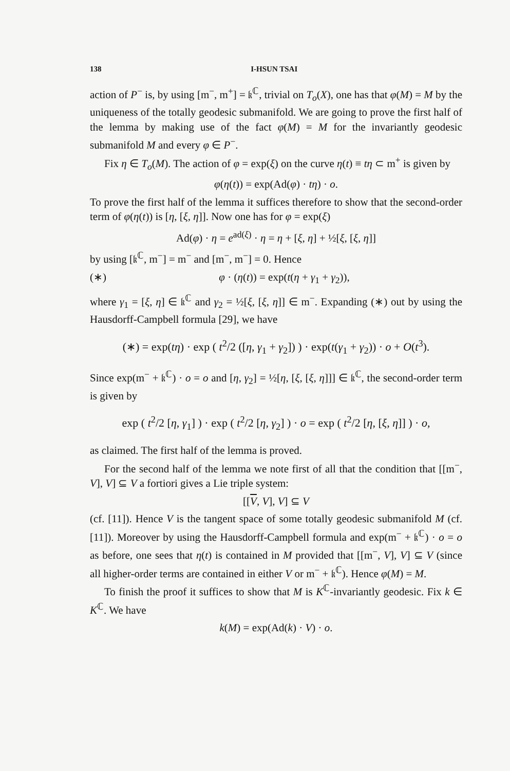138 I-HSUN TSAI
action of P<sup>−</sup> is, by using [m<sup>−</sup>, m<sup>+</sup>] = 𝔨<sup>ℂ</sup>, trivial on T<sub>o</sub>(X), one has that φ(M) = M by the uniqueness of the totally geodesic submanifold. We are going to prove the first half of the lemma by making use of the fact φ(M) = M for the invariantly geodesic submanifold M and every φ ∈ P<sup>−</sup>.
Fix η ∈ T<sub>o</sub>(M). The action of φ = exp(ξ) on the curve η(t) ≡ tη ⊂ m<sup>+</sup> is given by
φ(η(t)) = exp(Ad(φ) · tη) · o.
To prove the first half of the lemma it suffices therefore to show that the second-order term of φ(η(t)) is [η, [ξ, η]]. Now one has for φ = exp(ξ)
Ad(φ) · η = e<sup>ad(ξ)</sup> · η = η + [ξ, η] + ½[ξ, [ξ, η]]
by using [𝔨<sup>ℂ</sup>, m<sup>−</sup>] = m<sup>−</sup> and [m<sup>−</sup>, m<sup>−</sup>] = 0. Hence
(∗) φ · (η(t)) = exp(t(η + γ<sub>1</sub> + γ<sub>2</sub>)),
where γ<sub>1</sub> = [ξ, η] ∈ 𝔨<sup>ℂ</sup> and γ<sub>2</sub> = ½[ξ, [ξ, η]] ∈ m<sup>−</sup>. Expanding (∗) out by using the Hausdorff-Campbell formula [29], we have
(∗) = exp(tη) · exp ( t<sup>2</sup>/2 ([η, γ<sub>1</sub> + γ<sub>2</sub>]) ) · exp(t(γ<sub>1</sub> + γ<sub>2</sub>)) · o + O(t<sup>3</sup>).
Since exp(m<sup>−</sup> + 𝔨<sup>ℂ</sup>) · o = o and [η, γ<sub>2</sub>] = ½[η, [ξ, [ξ, η]]] ∈ 𝔨<sup>ℂ</sup>, the second-order term is given by
exp ( t<sup>2</sup>/2 [η, γ<sub>1</sub>] ) · exp ( t<sup>2</sup>/2 [η, γ<sub>2</sub>] ) · o = exp ( t<sup>2</sup>/2 [η, [ξ, η]] ) · o,
as claimed. The first half of the lemma is proved.
For the second half of the lemma we note first of all that the condition that [[m<sup>−</sup>, V], V] ⊆ V a fortiori gives a Lie triple system:
[[V, V], V] ⊆ V
(cf. [11]). Hence V is the tangent space of some totally geodesic submanifold M (cf. [11]). Moreover by using the Hausdorff-Campbell formula and exp(m<sup>−</sup> + 𝔨<sup>ℂ</sup>) · o = o as before, one sees that η(t) is contained in M provided that [[m<sup>−</sup>, V], V] ⊆ V (since all higher-order terms are contained in either V or m<sup>−</sup> + 𝔨<sup>ℂ</sup>). Hence φ(M) = M.
To finish the proof it suffices to show that M is K<sup>ℂ</sup>-invariantly geodesic. Fix k ∈ K<sup>ℂ</sup>. We have
k(M) = exp(Ad(k) · V) · o.